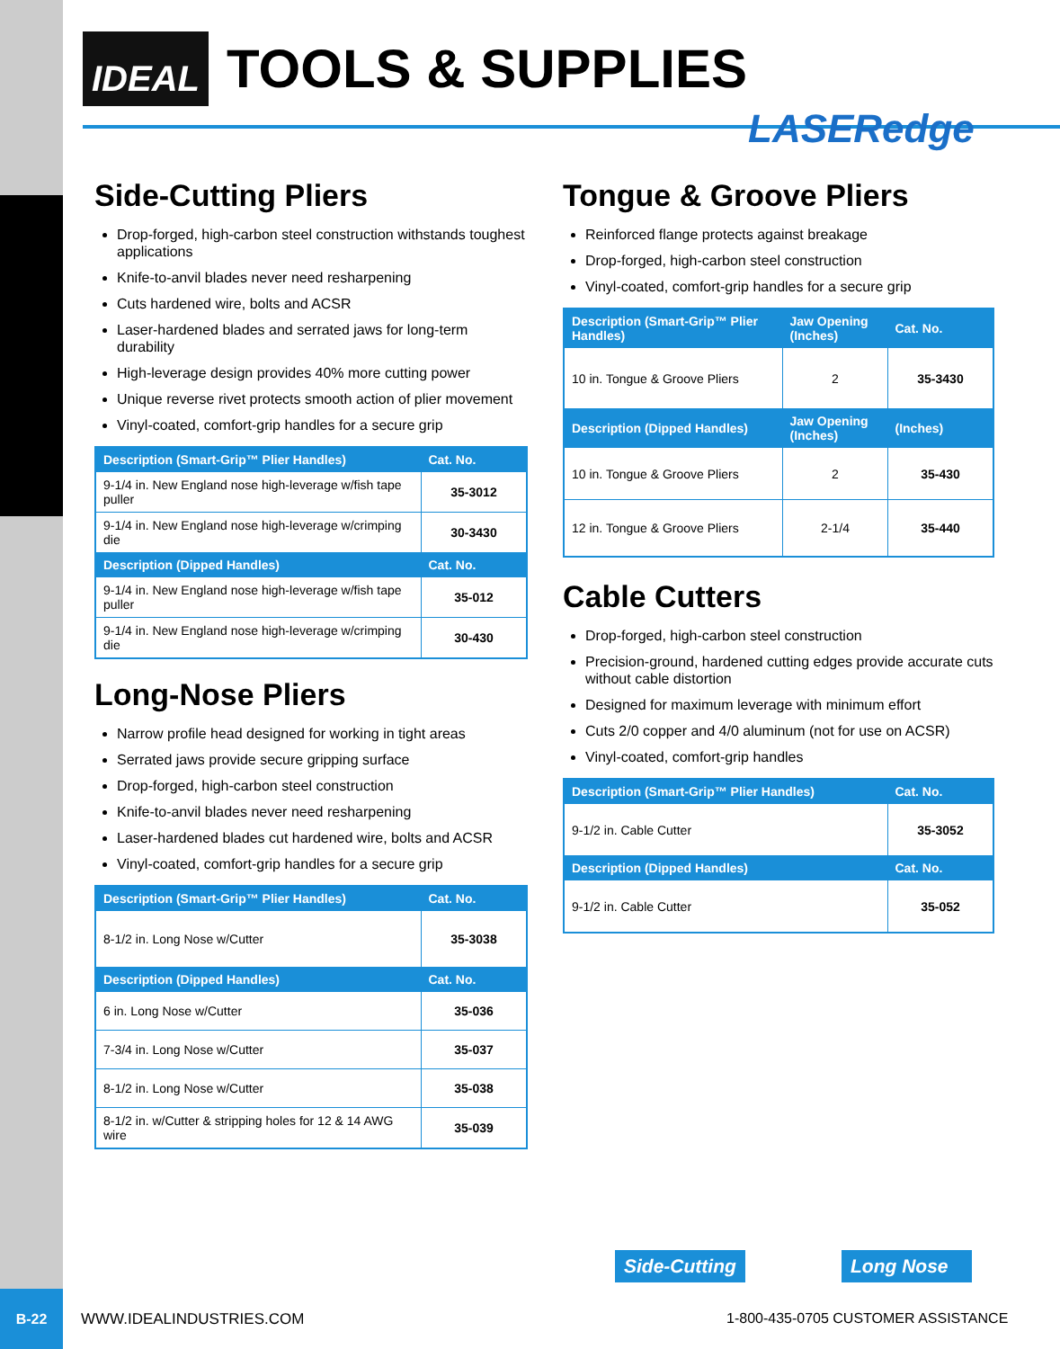IDEAL
TOOLS & SUPPLIES
LASERedge
Side-Cutting Pliers
Drop-forged, high-carbon steel construction withstands toughest applications
Knife-to-anvil blades never need resharpening
Cuts hardened wire, bolts and ACSR
Laser-hardened blades and serrated jaws for long-term durability
High-leverage design provides 40% more cutting power
Unique reverse rivet protects smooth action of plier movement
Vinyl-coated, comfort-grip handles for a secure grip
| Description (Smart-Grip™ Plier Handles) | Cat. No. |
| --- | --- |
| 9-1/4 in. New England nose high-leverage w/fish tape puller | 35-3012 |
| 9-1/4 in. New England nose high-leverage w/crimping die | 30-3430 |
| Description (Dipped Handles) | Cat. No. |
| 9-1/4 in. New England nose high-leverage w/fish tape puller | 35-012 |
| 9-1/4 in. New England nose high-leverage w/crimping die | 30-430 |
Long-Nose Pliers
Narrow profile head designed for working in tight areas
Serrated jaws provide secure gripping surface
Drop-forged, high-carbon steel construction
Knife-to-anvil blades never need resharpening
Laser-hardened blades cut hardened wire, bolts and ACSR
Vinyl-coated, comfort-grip handles for a secure grip
| Description (Smart-Grip™ Plier Handles) | Cat. No. |
| --- | --- |
| 8-1/2 in. Long Nose w/Cutter | 35-3038 |
| Description (Dipped Handles) | Cat. No. |
| 6 in. Long Nose w/Cutter | 35-036 |
| 7-3/4 in. Long Nose w/Cutter | 35-037 |
| 8-1/2 in. Long Nose w/Cutter | 35-038 |
| 8-1/2 in. w/Cutter & stripping holes for 12 & 14 AWG wire | 35-039 |
Tongue & Groove Pliers
Reinforced flange protects against breakage
Drop-forged, high-carbon steel construction
Vinyl-coated, comfort-grip handles for a secure grip
| Description (Smart-Grip™ Plier Handles) | Jaw Opening (Inches) | Cat. No. |
| --- | --- | --- |
| 10 in. Tongue & Groove Pliers | 2 | 35-3430 |
| Description (Dipped Handles) | Jaw Opening (Inches) | (Inches) |
| 10 in. Tongue & Groove Pliers | 2 | 35-430 |
| 12 in. Tongue & Groove Pliers | 2-1/4 | 35-440 |
Cable Cutters
Drop-forged, high-carbon steel construction
Precision-ground, hardened cutting edges provide accurate cuts without cable distortion
Designed for maximum leverage with minimum effort
Cuts 2/0 copper and 4/0 aluminum (not for use on ACSR)
Vinyl-coated, comfort-grip handles
| Description (Smart-Grip™ Plier Handles) | Cat. No. |
| --- | --- |
| 9-1/2 in. Cable Cutter | 35-3052 |
| Description (Dipped Handles) | Cat. No. |
| 9-1/2 in. Cable Cutter | 35-052 |
Side-Cutting Long Nose
B-22
WWW.IDEALINDUSTRIES.COM
1-800-435-0705 CUSTOMER ASSISTANCE